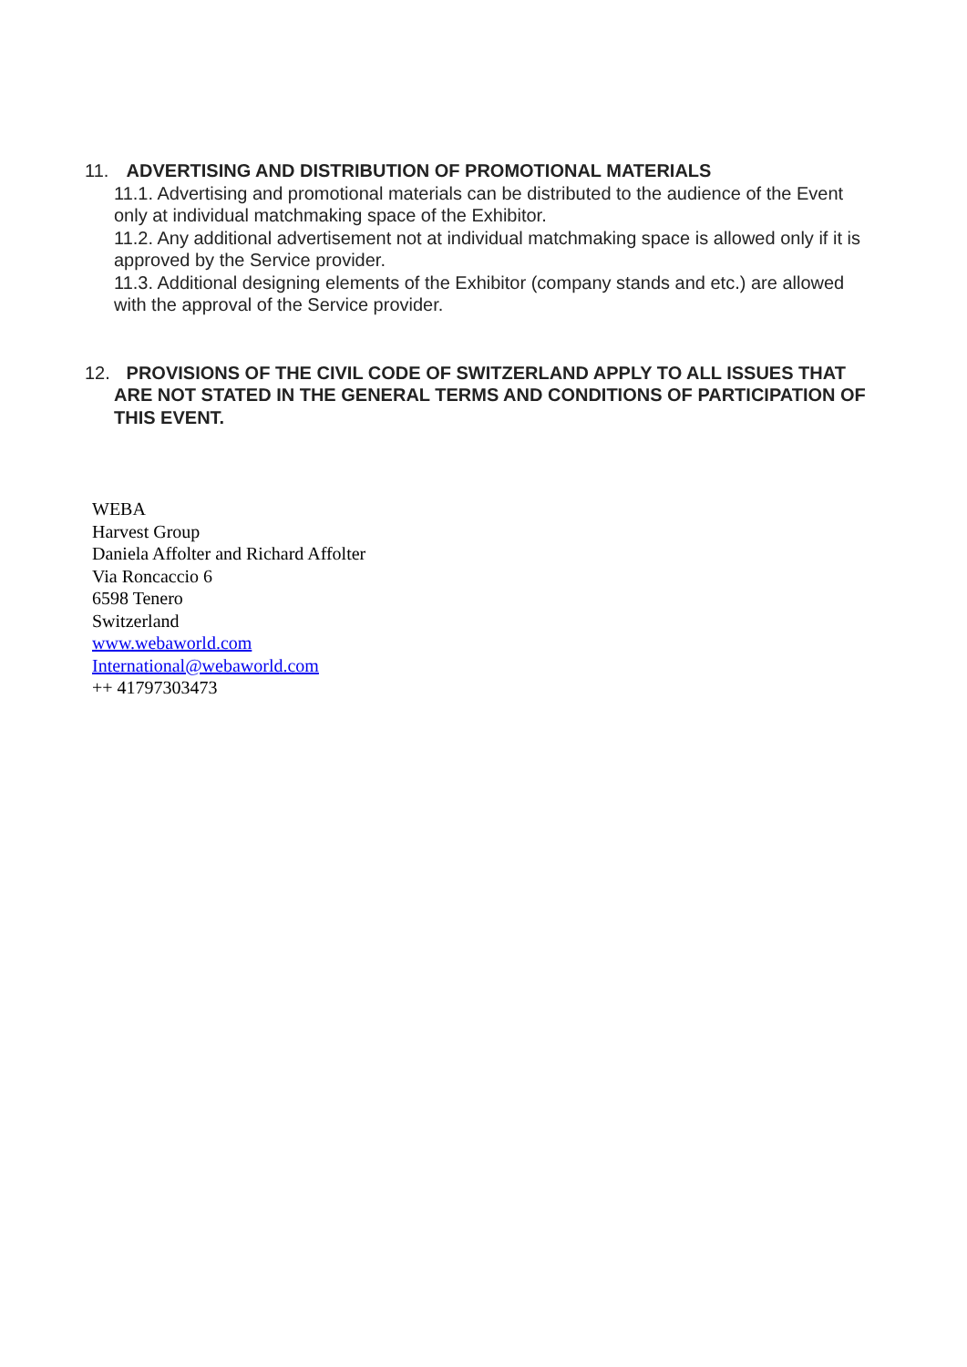11. ADVERTISING AND DISTRIBUTION OF PROMOTIONAL MATERIALS
11.1. Advertising and promotional materials can be distributed to the audience of the Event only at individual matchmaking space of the Exhibitor.
11.2. Any additional advertisement not at individual matchmaking space is allowed only if it is approved by the Service provider.
11.3. Additional designing elements of the Exhibitor (company stands and etc.) are allowed with the approval of the Service provider.
12. PROVISIONS OF THE CIVIL CODE OF SWITZERLAND APPLY TO ALL ISSUES THAT ARE NOT STATED IN THE GENERAL TERMS AND CONDITIONS OF PARTICIPATION OF THIS EVENT.
WEBA
Harvest Group
Daniela Affolter and Richard Affolter
Via Roncaccio 6
6598 Tenero
Switzerland
www.webaworld.com
International@webaworld.com
++ 41797303473